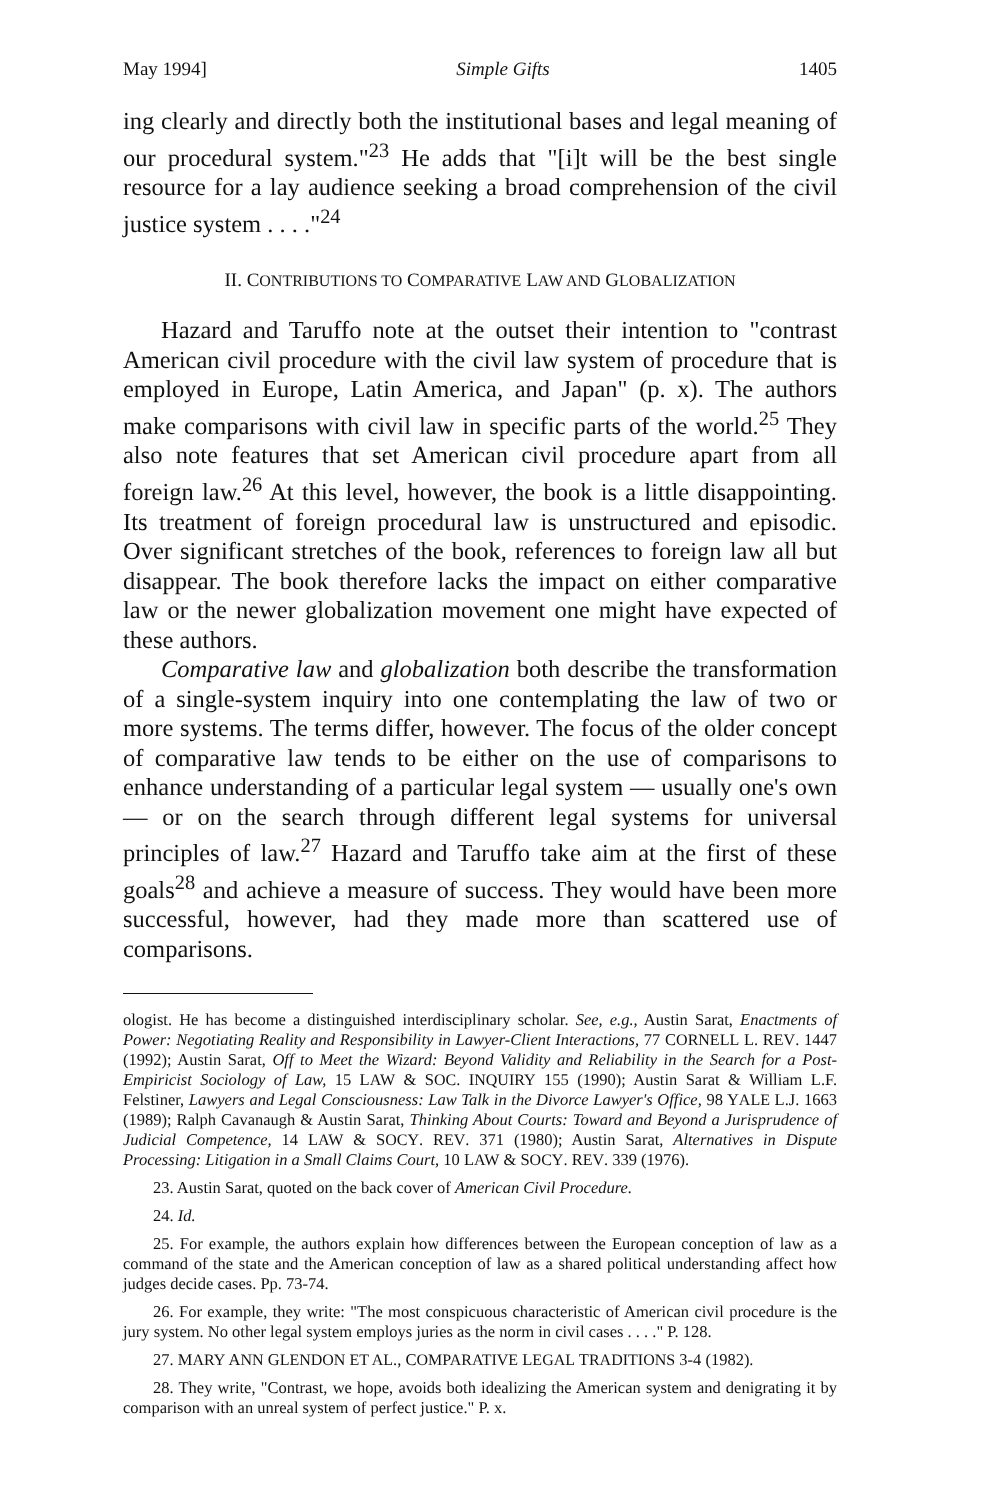May 1994] Simple Gifts 1405
ing clearly and directly both the institutional bases and legal meaning of our procedural system."<sup>23</sup> He adds that "[i]t will be the best single resource for a lay audience seeking a broad comprehension of the civil justice system . . . ."<sup>24</sup>
II. CONTRIBUTIONS TO COMPARATIVE LAW AND GLOBALIZATION
Hazard and Taruffo note at the outset their intention to "contrast American civil procedure with the civil law system of procedure that is employed in Europe, Latin America, and Japan" (p. x). The authors make comparisons with civil law in specific parts of the world.<sup>25</sup> They also note features that set American civil procedure apart from all foreign law.<sup>26</sup> At this level, however, the book is a little disappointing. Its treatment of foreign procedural law is unstructured and episodic. Over significant stretches of the book, references to foreign law all but disappear. The book therefore lacks the impact on either comparative law or the newer globalization movement one might have expected of these authors.
Comparative law and globalization both describe the transformation of a single-system inquiry into one contemplating the law of two or more systems. The terms differ, however. The focus of the older concept of comparative law tends to be either on the use of comparisons to enhance understanding of a particular legal system — usually one's own — or on the search through different legal systems for universal principles of law.<sup>27</sup> Hazard and Taruffo take aim at the first of these goals<sup>28</sup> and achieve a measure of success. They would have been more successful, however, had they made more than scattered use of comparisons.
ologist. He has become a distinguished interdisciplinary scholar. See, e.g., Austin Sarat, Enactments of Power: Negotiating Reality and Responsibility in Lawyer-Client Interactions, 77 CORNELL L. REV. 1447 (1992); Austin Sarat, Off to Meet the Wizard: Beyond Validity and Reliability in the Search for a Post-Empiricist Sociology of Law, 15 LAW & SOC. INQUIRY 155 (1990); Austin Sarat & William L.F. Felstiner, Lawyers and Legal Consciousness: Law Talk in the Divorce Lawyer's Office, 98 YALE L.J. 1663 (1989); Ralph Cavanaugh & Austin Sarat, Thinking About Courts: Toward and Beyond a Jurisprudence of Judicial Competence, 14 LAW & SOCY. REV. 371 (1980); Austin Sarat, Alternatives in Dispute Processing: Litigation in a Small Claims Court, 10 LAW & SOCY. REV. 339 (1976).
23. Austin Sarat, quoted on the back cover of American Civil Procedure.
24. Id.
25. For example, the authors explain how differences between the European conception of law as a command of the state and the American conception of law as a shared political understanding affect how judges decide cases. Pp. 73-74.
26. For example, they write: "The most conspicuous characteristic of American civil procedure is the jury system. No other legal system employs juries as the norm in civil cases . . . ." P. 128.
27. MARY ANN GLENDON ET AL., COMPARATIVE LEGAL TRADITIONS 3-4 (1982).
28. They write, "Contrast, we hope, avoids both idealizing the American system and denigrating it by comparison with an unreal system of perfect justice." P. x.